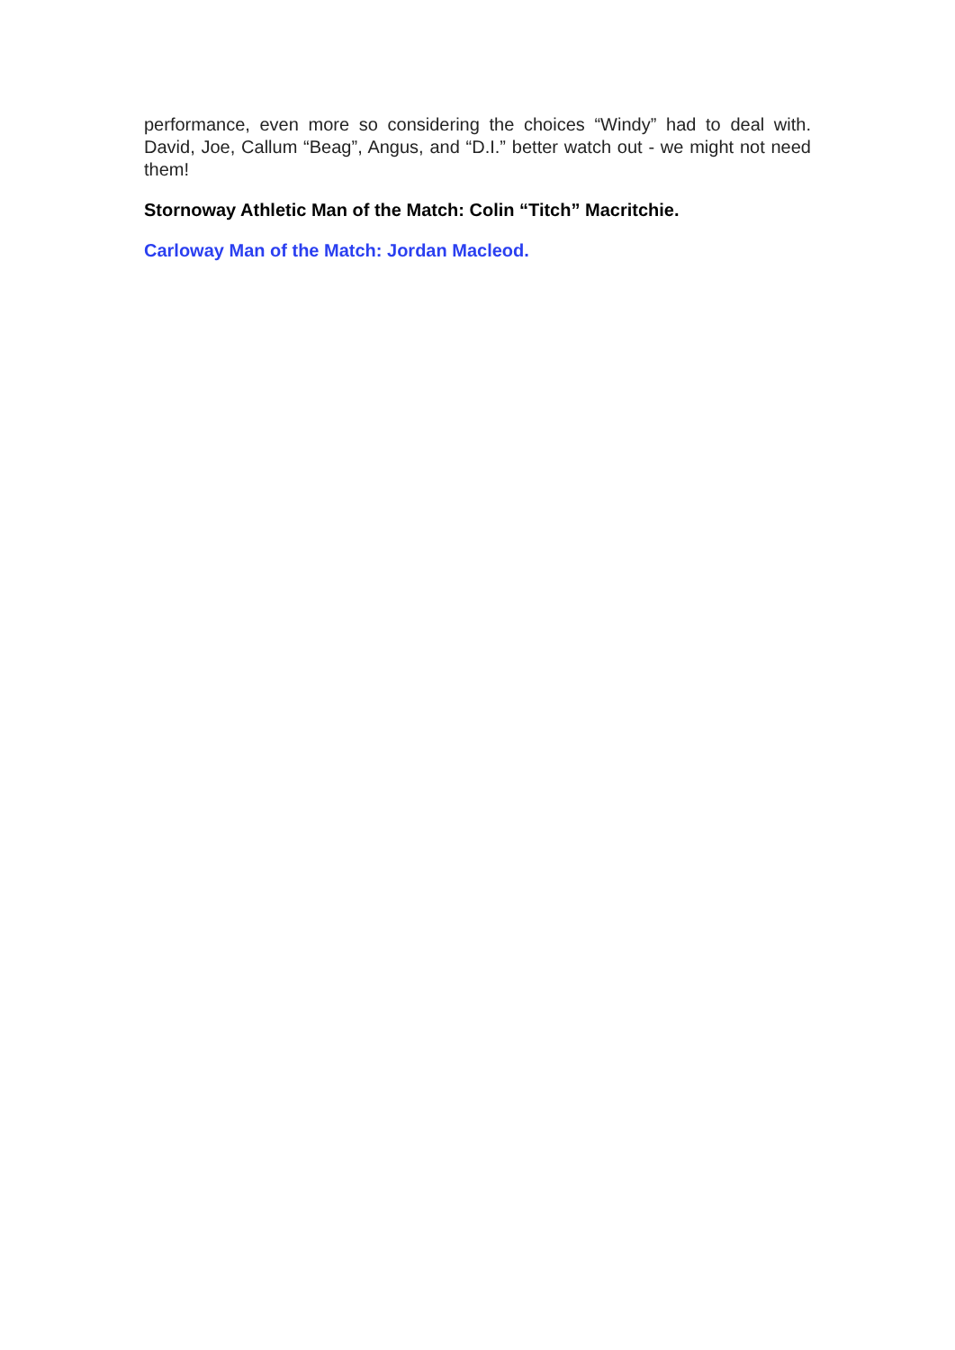performance, even more so considering the choices “Windy” had to deal with. David, Joe, Callum “Beag”, Angus, and “D.I.” better watch out - we might not need them!
Stornoway Athletic Man of the Match: Colin “Titch” Macritchie.
Carloway Man of the Match: Jordan Macleod.